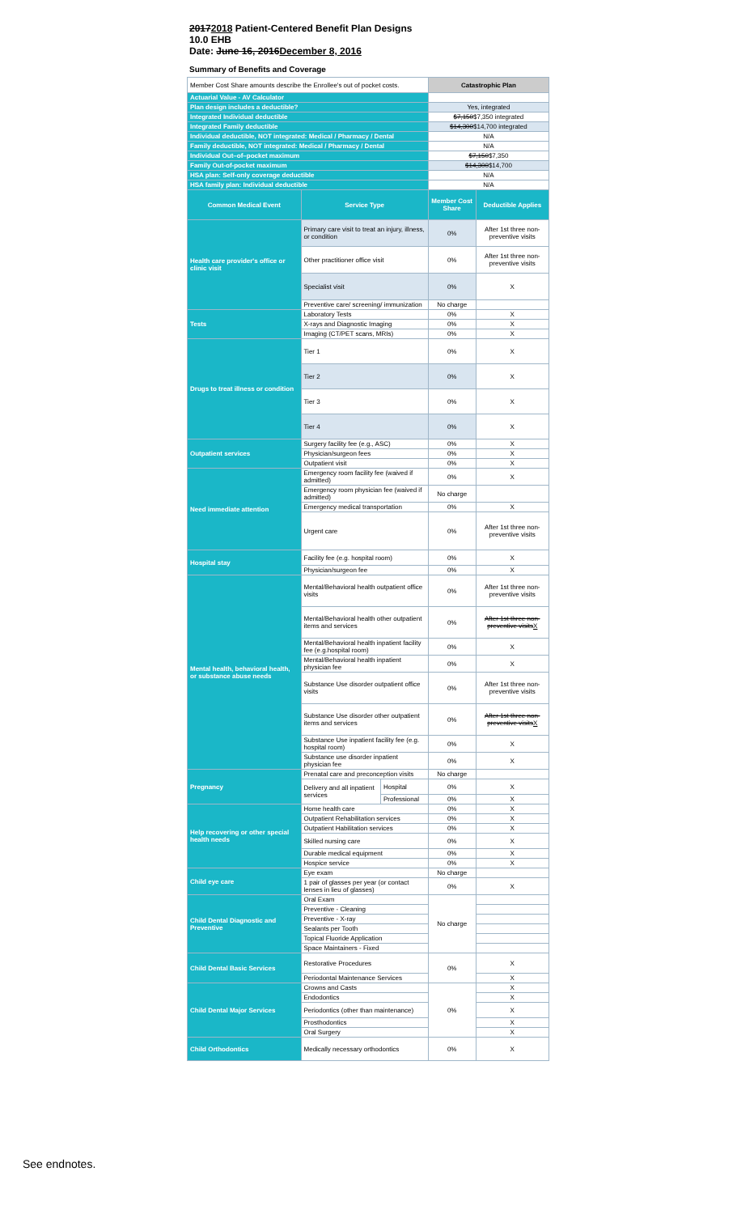20172018 Patient-Centered Benefit Plan Designs
10.0 EHB
Date: June 16, 2016December 8, 2016
Summary of Benefits and Coverage
| Member Cost Share amounts describe the Enrollee's out of pocket costs. | | | Catastrophic Plan | |
| Actuarial Value - AV Calculator | | | | |
| Plan design includes a deductible? | | | Yes, integrated | |
| Integrated Individual deductible | | | $7,150 $7,350 integrated | |
| Integrated Family deductible | | | $14,300 $14,700 integrated | |
| Individual deductible, NOT integrated: Medical / Pharmacy / Dental | | | N/A | |
| Family deductible, NOT integrated: Medical / Pharmacy / Dental | | | N/A | |
| Individual Out–of–pocket maximum | | | $7,150 $7,350 | |
| Family Out-of-pocket maximum | | | $14,300 $14,700 | |
| HSA plan: Self-only coverage deductible | | | N/A | |
| HSA family plan: Individual deductible | | | N/A | |
| Common Medical Event | Service Type | | Member Cost Share | Deductible Applies |
| Health care provider's office or clinic visit | Primary care visit to treat an injury, illness, or condition | | 0% | After 1st three non-preventive visits |
| | Other practitioner office visit | | 0% | After 1st three non-preventive visits |
| | Specialist visit | | 0% | X |
| | Preventive care/ screening/ immunization | | No charge | |
| Tests | Laboratory Tests | | 0% | X |
| | X-rays and Diagnostic Imaging | | 0% | X |
| | Imaging (CT/PET scans, MRIs) | | 0% | X |
| Drugs to treat illness or condition | Tier 1 | | 0% | X |
| | Tier 2 | | 0% | X |
| | Tier 3 | | 0% | X |
| | Tier 4 | | 0% | X |
| Outpatient services | Surgery facility fee (e.g., ASC) | | 0% | X |
| | Physician/surgeon fees | | 0% | X |
| | Outpatient visit | | 0% | X |
| Need immediate attention | Emergency room facility fee (waived if admitted) | | 0% | X |
| | Emergency room physician fee (waived if admitted) | | No charge | |
| | Emergency medical transportation | | 0% | X |
| | Urgent care | | 0% | After 1st three non-preventive visits |
| Hospital stay | Facility fee (e.g. hospital room) | | 0% | X |
| | Physician/surgeon fee | | 0% | X |
| Mental health, behavioral health, or substance abuse needs | Mental/Behavioral health outpatient office visits | | 0% | After 1st three non-preventive visits |
| | Mental/Behavioral health other outpatient items and services | | 0% | After 1st three non-preventive visits X |
| | Mental/Behavioral health inpatient facility fee (e.g.hospital room) | | 0% | X |
| | Mental/Behavioral health inpatient physician fee | | 0% | X |
| | Substance Use disorder outpatient office visits | | 0% | After 1st three non-preventive visits |
| | Substance Use disorder other outpatient items and services | | 0% | After 1st three non-preventive visits X |
| | Substance Use inpatient facility fee (e.g. hospital room) | | 0% | X |
| | Substance use disorder inpatient physician fee | | 0% | X |
| Pregnancy | Prenatal care and preconception visits | | No charge | |
| | Delivery and all inpatient services | Hospital | 0% | X |
| | | Professional | 0% | X |
| Help recovering or other special health needs | Home health care | | 0% | X |
| | Outpatient Rehabilitation services | | 0% | X |
| | Outpatient Habilitation services | | 0% | X |
| | Skilled nursing care | | 0% | X |
| | Durable medical equipment | | 0% | X |
| | Hospice service | | 0% | X |
| Child eye care | Eye exam | | No charge | |
| | 1 pair of glasses per year (or contact lenses in lieu of glasses) | | 0% | X |
| Child Dental Diagnostic and Preventive | Oral Exam | | No charge | |
| | Preventive - Cleaning | | | |
| | Preventive - X-ray | | | |
| | Sealants per Tooth | | | |
| | Topical Fluoride Application | | | |
| | Space Maintainers - Fixed | | | |
| Child Dental Basic Services | Restorative Procedures | | 0% | X |
| | Periodontal Maintenance Services | | | X |
| Child Dental Major Services | Crowns and Casts | | 0% | X |
| | Endodontics | | | X |
| | Periodontics (other than maintenance) | | | X |
| | Prosthodontics | | | X |
| | Oral Surgery | | | X |
| Child Orthodontics | Medically necessary orthodontics | | 0% | X |
See endnotes.